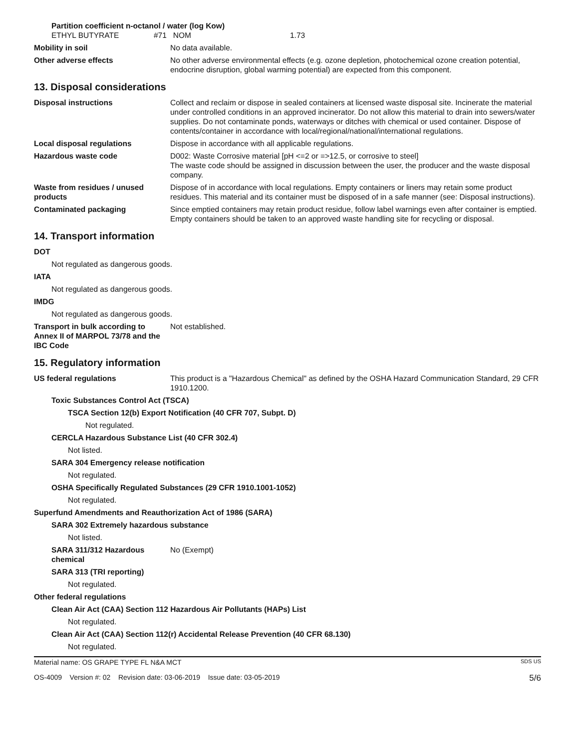Partition coefficient n-octanol / water (log Kow)
ETHYL BUTYRATE #71 NOM 1.73
Mobility in soil No data available.
Other adverse effects No other adverse environmental effects (e.g. ozone depletion, photochemical ozone creation potential, endocrine disruption, global warming potential) are expected from this component.
13. Disposal considerations
Disposal instructions Collect and reclaim or dispose in sealed containers at licensed waste disposal site. Incinerate the material under controlled conditions in an approved incinerator. Do not allow this material to drain into sewers/water supplies. Do not contaminate ponds, waterways or ditches with chemical or used container. Dispose of contents/container in accordance with local/regional/national/international regulations.
Local disposal regulations Dispose in accordance with all applicable regulations.
Hazardous waste code D002: Waste Corrosive material [pH <=2 or =>12.5, or corrosive to steel]
The waste code should be assigned in discussion between the user, the producer and the waste disposal company.
Waste from residues / unused products
Dispose of in accordance with local regulations. Empty containers or liners may retain some product residues. This material and its container must be disposed of in a safe manner (see: Disposal instructions).
Contaminated packaging Since emptied containers may retain product residue, follow label warnings even after container is emptied. Empty containers should be taken to an approved waste handling site for recycling or disposal.
14. Transport information
DOT
Not regulated as dangerous goods.
IATA
Not regulated as dangerous goods.
IMDG
Not regulated as dangerous goods.
Transport in bulk according to Annex II of MARPOL 73/78 and the IBC Code
Not established.
15. Regulatory information
US federal regulations This product is a "Hazardous Chemical" as defined by the OSHA Hazard Communication Standard, 29 CFR 1910.1200.
Toxic Substances Control Act (TSCA)
TSCA Section 12(b) Export Notification (40 CFR 707, Subpt. D)
Not regulated.
CERCLA Hazardous Substance List (40 CFR 302.4)
Not listed.
SARA 304 Emergency release notification
Not regulated.
OSHA Specifically Regulated Substances (29 CFR 1910.1001-1052)
Not regulated.
Superfund Amendments and Reauthorization Act of 1986 (SARA)
SARA 302 Extremely hazardous substance
Not listed.
SARA 311/312 Hazardous chemical
No (Exempt)
SARA 313 (TRI reporting)
Not regulated.
Other federal regulations
Clean Air Act (CAA) Section 112 Hazardous Air Pollutants (HAPs) List
Not regulated.
Clean Air Act (CAA) Section 112(r) Accidental Release Prevention (40 CFR 68.130)
Not regulated.
Material name: OS GRAPE TYPE FL N&A MCT SDS US
OS-4009 Version #: 02 Revision date: 03-06-2019 Issue date: 03-05-2019 5/6